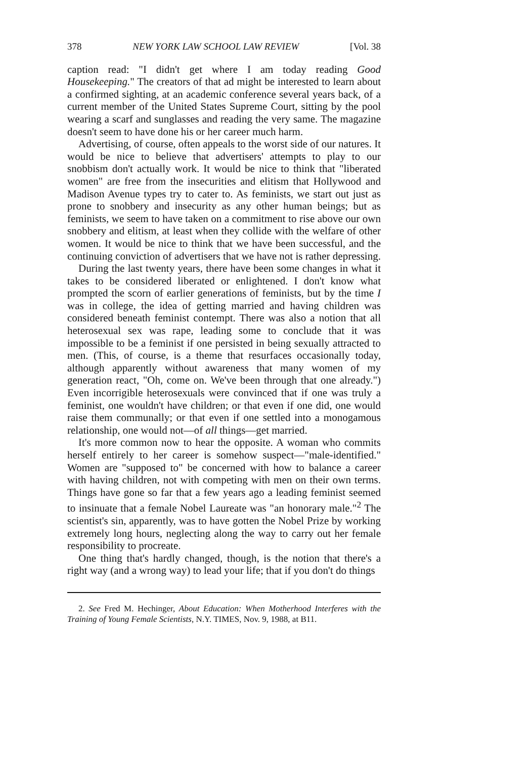378 NEW YORK LAW SCHOOL LAW REVIEW [Vol. 38
caption read: "I didn't get where I am today reading Good Housekeeping." The creators of that ad might be interested to learn about a confirmed sighting, at an academic conference several years back, of a current member of the United States Supreme Court, sitting by the pool wearing a scarf and sunglasses and reading the very same. The magazine doesn't seem to have done his or her career much harm.
Advertising, of course, often appeals to the worst side of our natures. It would be nice to believe that advertisers' attempts to play to our snobbism don't actually work. It would be nice to think that "liberated women" are free from the insecurities and elitism that Hollywood and Madison Avenue types try to cater to. As feminists, we start out just as prone to snobbery and insecurity as any other human beings; but as feminists, we seem to have taken on a commitment to rise above our own snobbery and elitism, at least when they collide with the welfare of other women. It would be nice to think that we have been successful, and the continuing conviction of advertisers that we have not is rather depressing.
During the last twenty years, there have been some changes in what it takes to be considered liberated or enlightened. I don't know what prompted the scorn of earlier generations of feminists, but by the time I was in college, the idea of getting married and having children was considered beneath feminist contempt. There was also a notion that all heterosexual sex was rape, leading some to conclude that it was impossible to be a feminist if one persisted in being sexually attracted to men. (This, of course, is a theme that resurfaces occasionally today, although apparently without awareness that many women of my generation react, "Oh, come on. We've been through that one already.") Even incorrigible heterosexuals were convinced that if one was truly a feminist, one wouldn't have children; or that even if one did, one would raise them communally; or that even if one settled into a monogamous relationship, one would not—of all things—get married.
It's more common now to hear the opposite. A woman who commits herself entirely to her career is somehow suspect—"male-identified." Women are "supposed to" be concerned with how to balance a career with having children, not with competing with men on their own terms. Things have gone so far that a few years ago a leading feminist seemed to insinuate that a female Nobel Laureate was "an honorary male."<sup>2</sup> The scientist's sin, apparently, was to have gotten the Nobel Prize by working extremely long hours, neglecting along the way to carry out her female responsibility to procreate.
One thing that's hardly changed, though, is the notion that there's a right way (and a wrong way) to lead your life; that if you don't do things
2. See Fred M. Hechinger, About Education: When Motherhood Interferes with the Training of Young Female Scientists, N.Y. TIMES, Nov. 9, 1988, at B11.